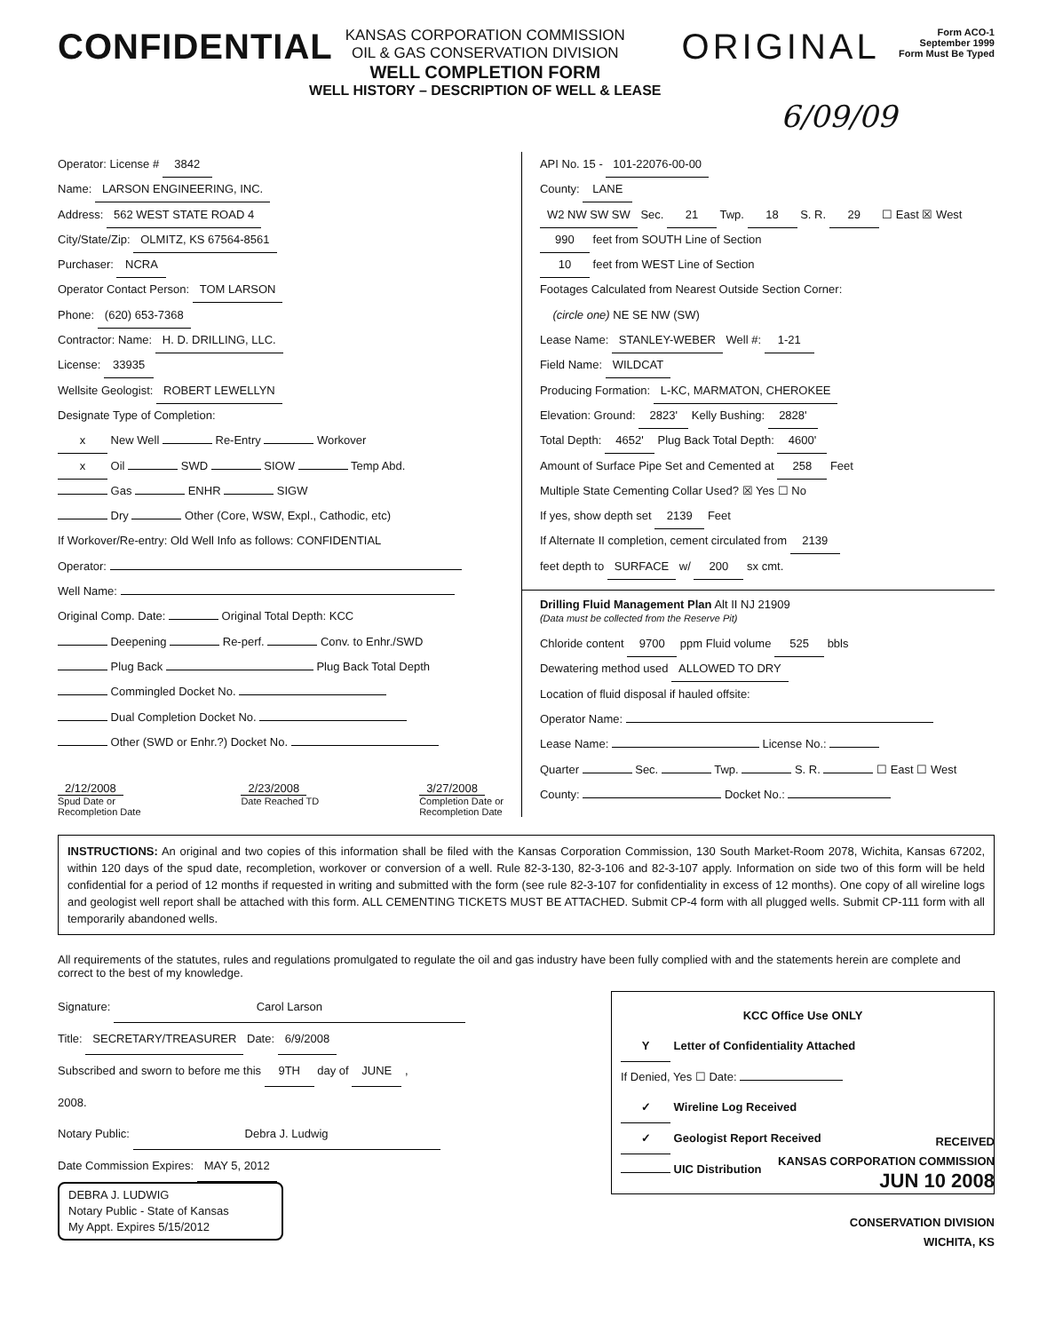CONFIDENTIAL
KANSAS CORPORATION COMMISSION
OIL & GAS CONSERVATION DIVISION
WELL COMPLETION FORM
WELL HISTORY – DESCRIPTION OF WELL & LEASE
ORIGINAL
Form ACO-1
September 1999
Form Must Be Typed
6/09/09
Operator: License # 3842
Name: LARSON ENGINEERING, INC.
Address: 562 WEST STATE ROAD 4
City/State/Zip: OLMITZ, KS 67564-8561
Purchaser: NCRA
Operator Contact Person: TOM LARSON
Phone: (620) 653-7368
Contractor: Name: H. D. DRILLING, LLC.
License: 33935
Wellsite Geologist: ROBERT LEWELLYN
Designate Type of Completion:
x New Well Re-Entry Workover
x Oil SWD SIOW Temp Abd.
Gas ENHR SIGW
Dry Other (Core, WSW, Expl., Cathodic, etc)
If Workover/Re-entry: Old Well Info as follows: CONFIDENTIAL
Operator:
Well Name:
Original Comp. Date: Original Total Depth: KCC
Deepening Re-perf. Conv. to Enhr./SWD
Plug Back Plug Back Total Depth
Commingled Docket No.
Dual Completion Docket No.
Other (SWD or Enhr.?) Docket No.
2/12/2008
Spud Date or
Recompletion Date
2/23/2008
Date Reached TD
3/27/2008
Completion Date or
Recompletion Date
API No. 15 - 101-22076-00-00
County: LANE
W2 NW SW SW Sec. 21 Twp. 18 S. R. 29 ☐ East ☒ West
990 feet from SOUTH Line of Section
10 feet from WEST Line of Section
Footages Calculated from Nearest Outside Section Corner:
(circle one) NE SE NW (SW)
Lease Name: STANLEY-WEBER Well #: 1-21
Field Name: WILDCAT
Producing Formation: L-KC, MARMATON, CHEROKEE
Elevation: Ground: 2823' Kelly Bushing: 2828'
Total Depth: 4652' Plug Back Total Depth: 4600'
Amount of Surface Pipe Set and Cemented at 258 Feet
Multiple State Cementing Collar Used? ☒ Yes ☐ No
If yes, show depth set 2139 Feet
If Alternate II completion, cement circulated from 2139
feet depth to SURFACE w/ 200 sx cmt.
Drilling Fluid Management Plan Alt II NJ 21909
(Data must be collected from the Reserve Pit)
Chloride content 9700 ppm Fluid volume 525 bbls
Dewatering method used ALLOWED TO DRY
Location of fluid disposal if hauled offsite:
Operator Name:
Lease Name: License No.:
Quarter Sec. Twp. S. R. ☐ East ☐ West
County: Docket No.:
INSTRUCTIONS: An original and two copies of this information shall be filed with the Kansas Corporation Commission, 130 South Market-Room 2078, Wichita, Kansas 67202, within 120 days of the spud date, recompletion, workover or conversion of a well. Rule 82-3-130, 82-3-106 and 82-3-107 apply. Information on side two of this form will be held confidential for a period of 12 months if requested in writing and submitted with the form (see rule 82-3-107 for confidentiality in excess of 12 months). One copy of all wireline logs and geologist well report shall be attached with this form. ALL CEMENTING TICKETS MUST BE ATTACHED. Submit CP-4 form with all plugged wells. Submit CP-111 form with all temporarily abandoned wells.
All requirements of the statutes, rules and regulations promulgated to regulate the oil and gas industry have been fully complied with and the statements herein are complete and correct to the best of my knowledge.
Signature: Carol Larson
Title: SECRETARY/TREASURER Date: 6/9/2008
Subscribed and sworn to before me this 9TH day of JUNE ,
2008.
Notary Public: Debra J. Ludwig
Date Commission Expires: MAY 5, 2012
DEBRA J. LUDWIG
Notary Public - State of Kansas
My Appt. Expires 5/15/2012
KCC Office Use ONLY
Y Letter of Confidentiality Attached
If Denied, Yes ☐ Date:
✓ Wireline Log Received
✓ Geologist Report Received
UIC Distribution
RECEIVED
KANSAS CORPORATION COMMISSION
JUN 10 2008
CONSERVATION DIVISION
WICHITA, KS